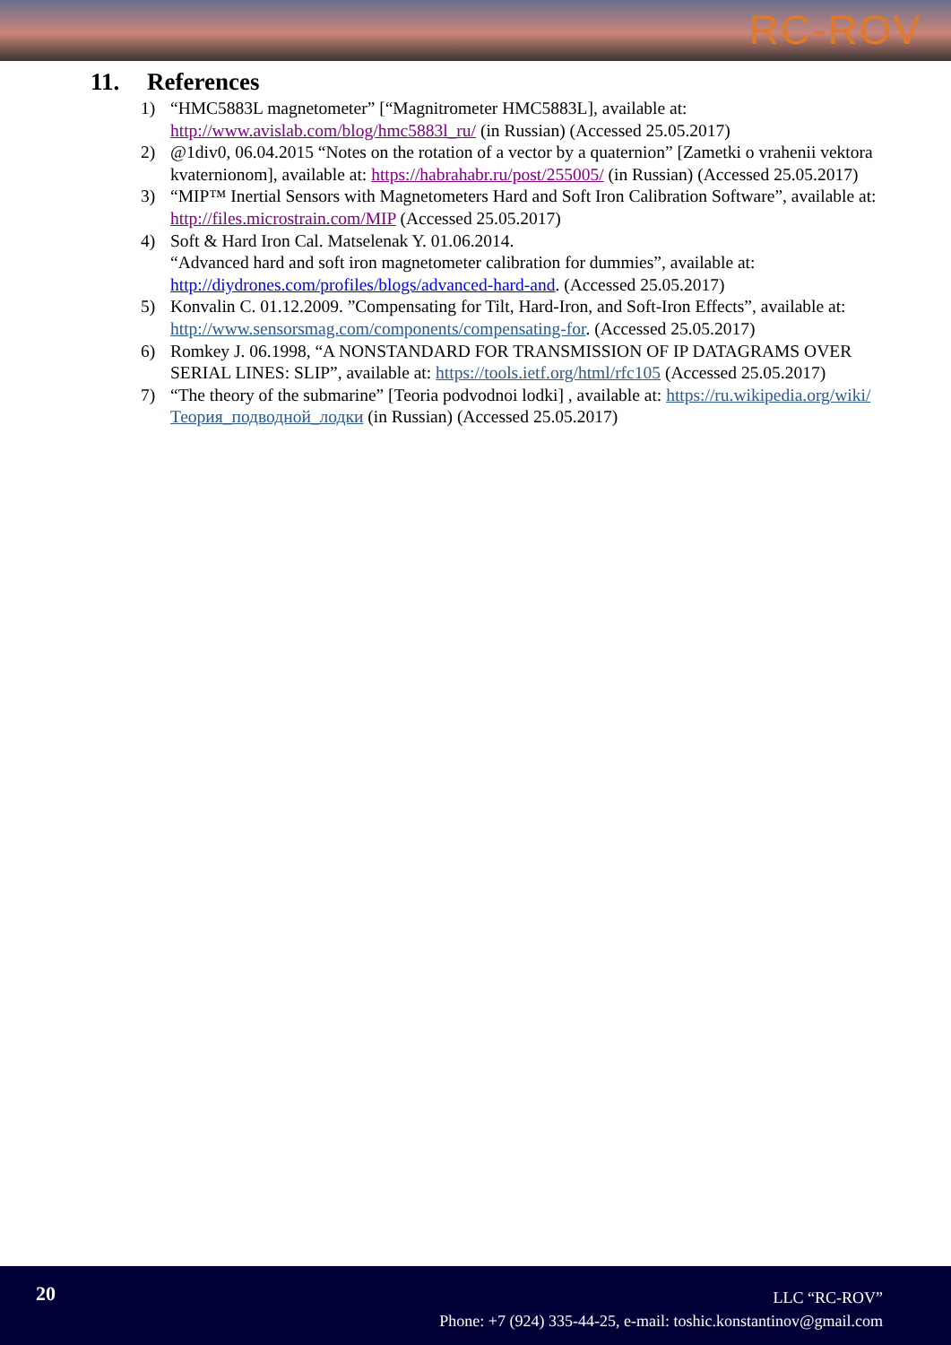RC-ROV
11. References
1) “HMC5883L magnetometer” [“Magnitrometer HMC5883L], available at: http://www.avislab.com/blog/hmc5883l_ru/ (in Russian) (Accessed 25.05.2017)
2) @1div0, 06.04.2015 “Notes on the rotation of a vector by a quaternion” [Zametki o vrahenii vektora kvaternionom], available at: https://habrahabr.ru/post/255005/ (in Russian) (Accessed 25.05.2017)
3) “MIP™ Inertial Sensors with Magnetometers Hard and Soft Iron Calibration Software”, available at: http://files.microstrain.com/MIP (Accessed 25.05.2017)
4) Soft & Hard Iron Cal. Matselenak Y. 01.06.2014.
“Advanced hard and soft iron magnetometer calibration for dummies”, available at: http://diydrones.com/profiles/blogs/advanced-hard-and. (Accessed 25.05.2017)
5) Konvalin C. 01.12.2009. ”Compensating for Tilt, Hard-Iron, and Soft-Iron Effects”, available at: http://www.sensorsmag.com/components/compensating-for. (Accessed 25.05.2017)
6) Romkey J. 06.1998, “A NONSTANDARD FOR TRANSMISSION OF IP DATAGRAMS OVER SERIAL LINES: SLIP”, available at: https://tools.ietf.org/html/rfc105 (Accessed 25.05.2017)
7) “The theory of the submarine” [Teoria podvodnoi lodki] , available at: https://ru.wikipedia.org/wiki/Теория_подводной_лодки (in Russian) (Accessed 25.05.2017)
20
LLC “RC-ROV”
Phone: +7 (924) 335-44-25, e-mail: toshic.konstantinov@gmail.com